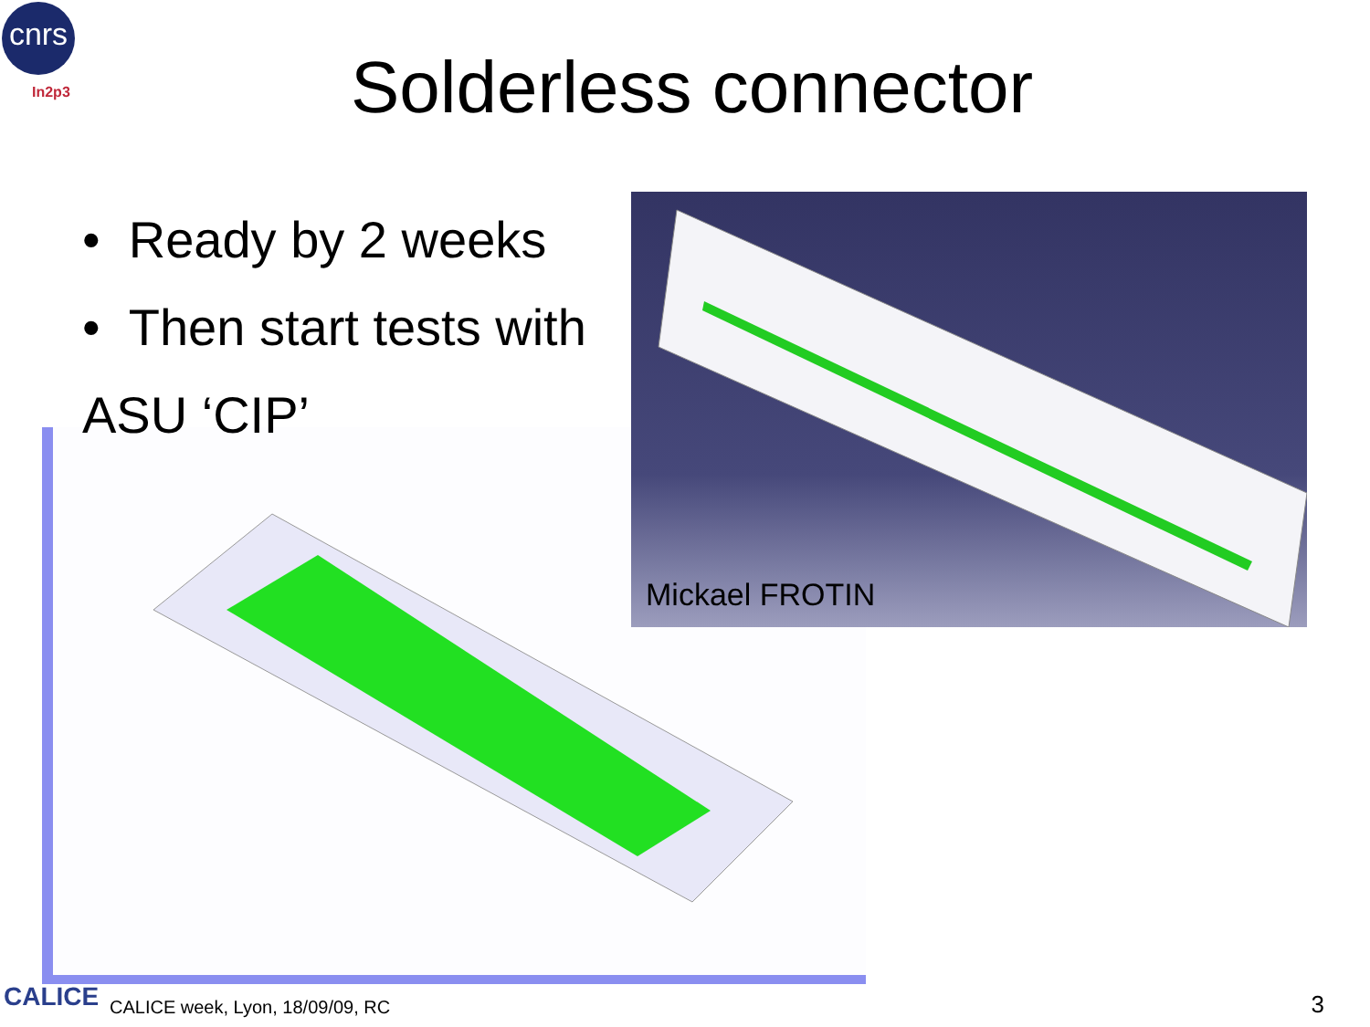cnrs
In2p3
Solderless connector
Mickael FROTIN
• Ready by 2 weeks
• Then start tests with
ASU ‘CIP’
CALICE
CALICE week, Lyon, 18/09/09, RC
3